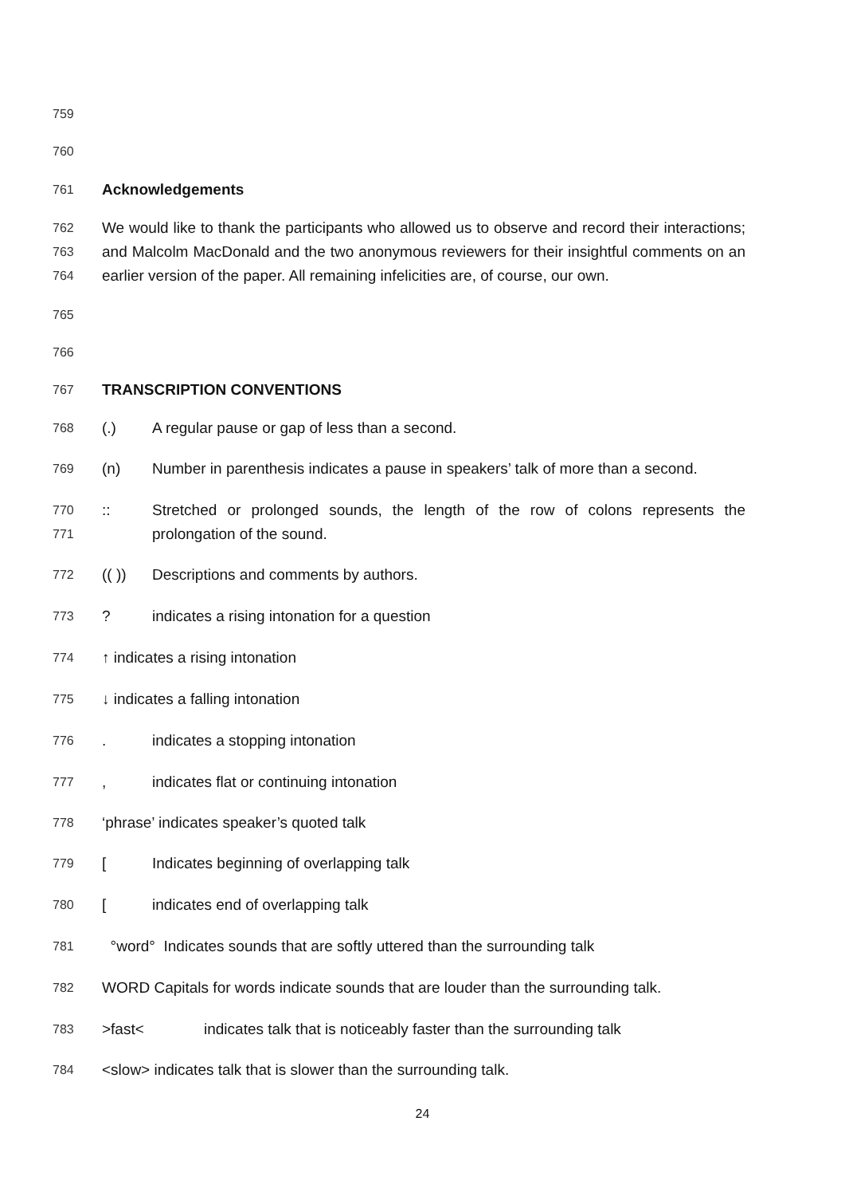759
760
761 Acknowledgements
762
763
764 We would like to thank the participants who allowed us to observe and record their interactions; and Malcolm MacDonald and the two anonymous reviewers for their insightful comments on an earlier version of the paper. All remaining infelicities are, of course, our own.
765
766
767 TRANSCRIPTION CONVENTIONS
768 (.) A regular pause or gap of less than a second.
769 (n) Number in parenthesis indicates a pause in speakers’ talk of more than a second.
770
771:: Stretched or prolonged sounds, the length of the row of colons represents the prolongation of the sound.
772 (( )) Descriptions and comments by authors.
773? indicates a rising intonation for a question
774 ↑ indicates a rising intonation
775 ↓ indicates a falling intonation
776. indicates a stopping intonation
777, indicates flat or continuing intonation
778 ‘phrase’ indicates speaker’s quoted talk
779 [Indicates beginning of overlapping talk
780 [indicates end of overlapping talk
781 °word° Indicates sounds that are softly uttered than the surrounding talk
782 WORD Capitals for words indicate sounds that are louder than the surrounding talk.
783 >fast< indicates talk that is noticeably faster than the surrounding talk
784 <slow> indicates talk that is slower than the surrounding talk.
24